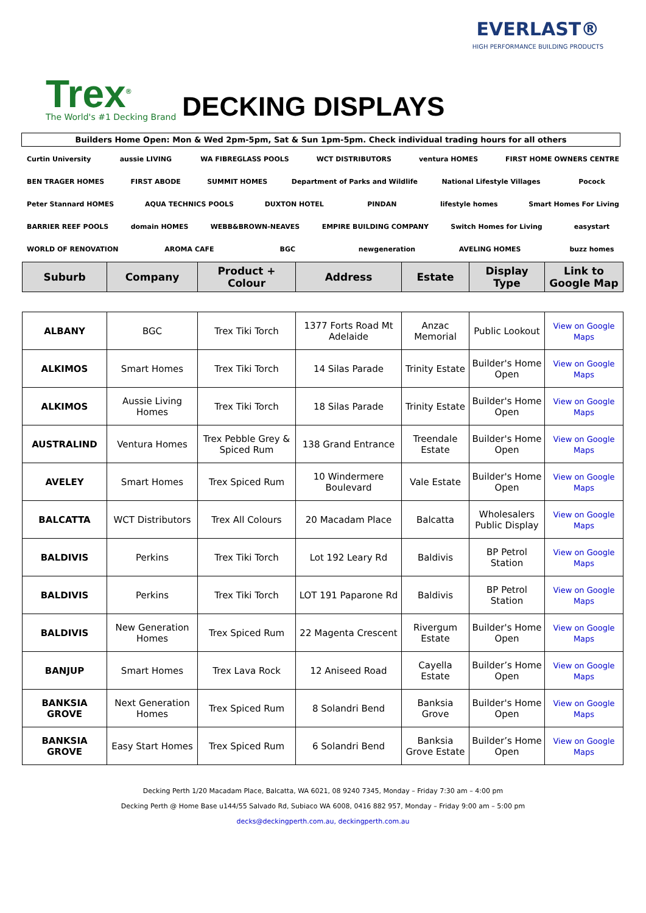Trex<sup>®</sup>
The World's #1 Decking Brand
DECKING DISPLAYS
EVERLAST®
HIGH PERFORMANCE BUILDING PRODUCTS
Builders Home Open: Mon & Wed 2pm-5pm, Sat & Sun 1pm-5pm. Check individual trading hours for all others
Curtin University aussie LIVING WA FIBREGLASS POOLS WCT DISTRIBUTORS ventura HOMES FIRST HOME OWNERS CENTRE BEN TRAGER HOMES FIRST ABODE SUMMIT HOMES Department of Parks and Wildlife National Lifestyle Villages Pocock Peter Stannard HOMES AQUA TECHNICS POOLS DUXTON HOTEL PINDAN lifestyle homes Smart Homes For Living BARRIER REEF POOLS domain HOMES WEBB&BROWN-NEAVES EMPIRE BUILDING COMPANY Switch Homes for Living easystart WORLD OF RENOVATION AROMA CAFE BGC newgeneration AVELING HOMES buzz homes
| Suburb | Company | Product + Colour | Address | Estate | Display Type | Link to Google Map |
| --- | --- | --- | --- | --- | --- | --- |
| ALBANY | BGC | Trex Tiki Torch | 1377 Forts Road Mt Adelaide | Anzac Memorial | Public Lookout | View on Google Maps |
| ALKIMOS | Smart Homes | Trex Tiki Torch | 14 Silas Parade | Trinity Estate | Builder's Home Open | View on Google Maps |
| ALKIMOS | Aussie Living Homes | Trex Tiki Torch | 18 Silas Parade | Trinity Estate | Builder's Home Open | View on Google Maps |
| AUSTRALIND | Ventura Homes | Trex Pebble Grey & Spiced Rum | 138 Grand Entrance | Treendale Estate | Builder's Home Open | View on Google Maps |
| AVELEY | Smart Homes | Trex Spiced Rum | 10 Windermere Boulevard | Vale Estate | Builder's Home Open | View on Google Maps |
| BALCATTA | WCT Distributors | Trex All Colours | 20 Macadam Place | Balcatta | Wholesalers Public Display | View on Google Maps |
| BALDIVIS | Perkins | Trex Tiki Torch | Lot 192 Leary Rd | Baldivis | BP Petrol Station | View on Google Maps |
| BALDIVIS | Perkins | Trex Tiki Torch | LOT 191 Paparone Rd | Baldivis | BP Petrol Station | View on Google Maps |
| BALDIVIS | New Generation Homes | Trex Spiced Rum | 22 Magenta Crescent | Rivergum Estate | Builder's Home Open | View on Google Maps |
| BANJUP | Smart Homes | Trex Lava Rock | 12 Aniseed Road | Cayella Estate | Builder’s Home Open | View on Google Maps |
| BANKSIA GROVE | Next Generation Homes | Trex Spiced Rum | 8 Solandri Bend | Banksia Grove | Builder's Home Open | View on Google Maps |
| BANKSIA GROVE | Easy Start Homes | Trex Spiced Rum | 6 Solandri Bend | Banksia Grove Estate | Builder’s Home Open | View on Google Maps |
Decking Perth 1/20 Macadam Place, Balcatta, WA 6021, 08 9240 7345, Monday – Friday 7:30 am – 4:00 pm
Decking Perth @ Home Base u144/55 Salvado Rd, Subiaco WA 6008, 0416 882 957, Monday – Friday 9:00 am – 5:00 pm
decks@deckingperth.com.au, deckingperth.com.au